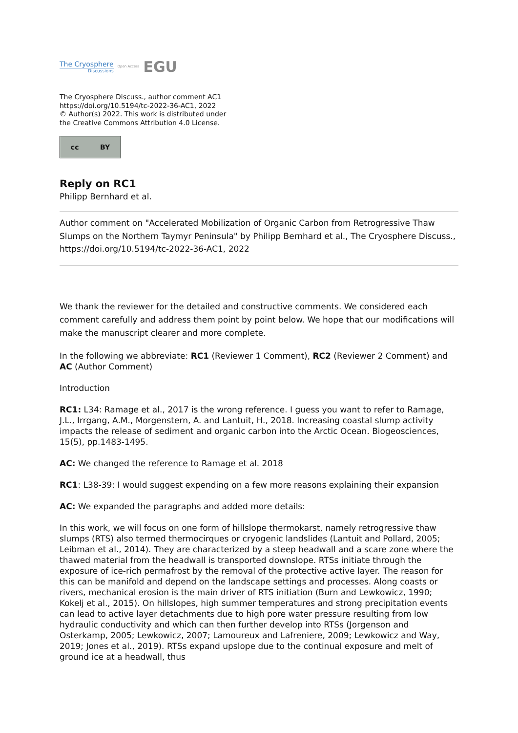The Cryosphere
Discussions
Open Access EGU
The Cryosphere Discuss., author comment AC1
https://doi.org/10.5194/tc-2022-36-AC1, 2022
© Author(s) 2022. This work is distributed under
the Creative Commons Attribution 4.0 License.
cc BY
Reply on RC1
Philipp Bernhard et al.
Author comment on "Accelerated Mobilization of Organic Carbon from Retrogressive Thaw Slumps on the Northern Taymyr Peninsula" by Philipp Bernhard et al., The Cryosphere Discuss., https://doi.org/10.5194/tc-2022-36-AC1, 2022
We thank the reviewer for the detailed and constructive comments. We considered each comment carefully and address them point by point below. We hope that our modifications will make the manuscript clearer and more complete.
In the following we abbreviate: RC1 (Reviewer 1 Comment), RC2 (Reviewer 2 Comment) and AC (Author Comment)
Introduction
RC1: L34: Ramage et al., 2017 is the wrong reference. I guess you want to refer to Ramage, J.L., Irrgang, A.M., Morgenstern, A. and Lantuit, H., 2018. Increasing coastal slump activity impacts the release of sediment and organic carbon into the Arctic Ocean. Biogeosciences, 15(5), pp.1483-1495.
AC: We changed the reference to Ramage et al. 2018
RC1: L38-39: I would suggest expending on a few more reasons explaining their expansion
AC: We expanded the paragraphs and added more details:
In this work, we will focus on one form of hillslope thermokarst, namely retrogressive thaw slumps (RTS) also termed thermocirques or cryogenic landslides (Lantuit and Pollard, 2005; Leibman et al., 2014). They are characterized by a steep headwall and a scare zone where the thawed material from the headwall is transported downslope. RTSs initiate through the exposure of ice-rich permafrost by the removal of the protective active layer. The reason for this can be manifold and depend on the landscape settings and processes. Along coasts or rivers, mechanical erosion is the main driver of RTS initiation (Burn and Lewkowicz, 1990; Kokelj et al., 2015). On hillslopes, high summer temperatures and strong precipitation events can lead to active layer detachments due to high pore water pressure resulting from low hydraulic conductivity and which can then further develop into RTSs (Jorgenson and Osterkamp, 2005; Lewkowicz, 2007; Lamoureux and Lafreniere, 2009; Lewkowicz and Way, 2019; Jones et al., 2019). RTSs expand upslope due to the continual exposure and melt of ground ice at a headwall, thus